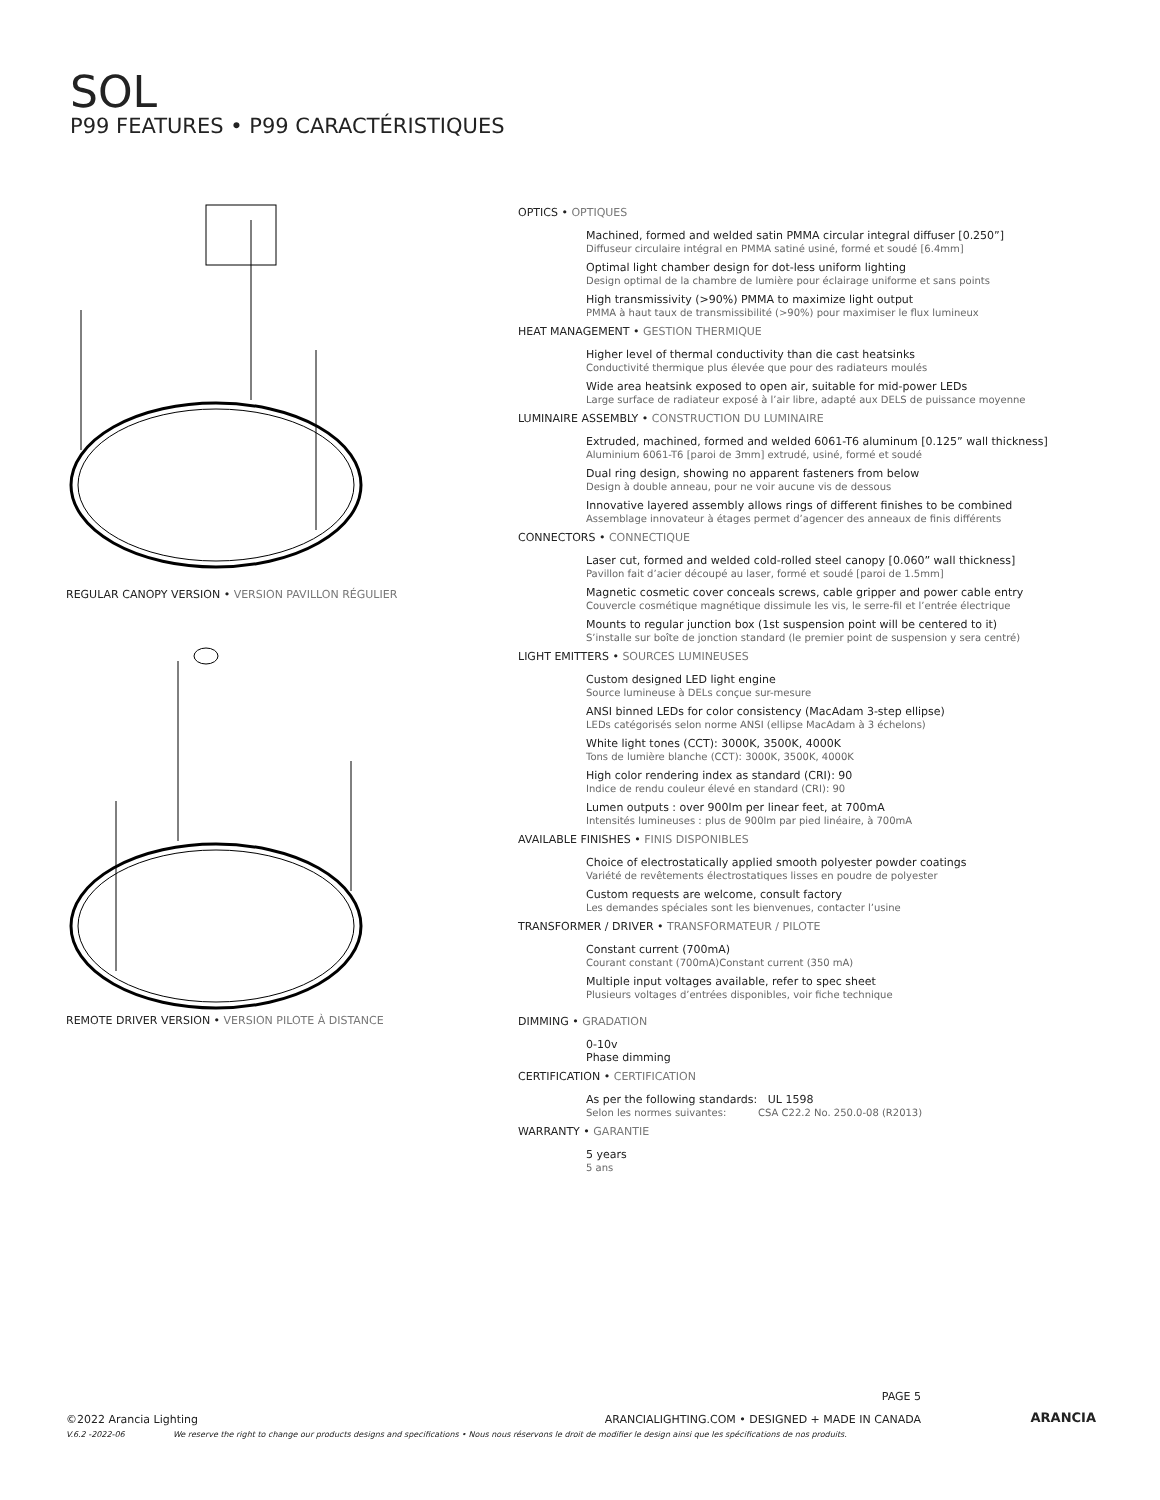SOL
P99 FEATURES • P99 CARACTÉRISTIQUES
REGULAR CANOPY VERSION • VERSION PAVILLON RÉGULIER
REMOTE DRIVER VERSION • VERSION PILOTE À DISTANCE
OPTICS • OPTIQUES
Machined, formed and welded satin PMMA circular integral diffuser [0.250”]
Diffuseur circulaire intégral en PMMA satiné usiné, formé et soudé [6.4mm]
Optimal light chamber design for dot-less uniform lighting
Design optimal de la chambre de lumière pour éclairage uniforme et sans points
High transmissivity (>90%) PMMA to maximize light output
PMMA à haut taux de transmissibilité (>90%) pour maximiser le flux lumineux
HEAT MANAGEMENT • GESTION THERMIQUE
Higher level of thermal conductivity than die cast heatsinks
Conductivité thermique plus élevée que pour des radiateurs moulés
Wide area heatsink exposed to open air, suitable for mid-power LEDs
Large surface de radiateur exposé à l’air libre, adapté aux DELS de puissance moyenne
LUMINAIRE ASSEMBLY • CONSTRUCTION DU LUMINAIRE
Extruded, machined, formed and welded 6061-T6 aluminum [0.125” wall thickness]
Aluminium 6061-T6 [paroi de 3mm] extrudé, usiné, formé et soudé
Dual ring design, showing no apparent fasteners from below
Design à double anneau, pour ne voir aucune vis de dessous
Innovative layered assembly allows rings of different finishes to be combined
Assemblage innovateur à étages permet d’agencer des anneaux de finis différents
CONNECTORS • CONNECTIQUE
Laser cut, formed and welded cold-rolled steel canopy [0.060” wall thickness]
Pavillon fait d’acier découpé au laser, formé et soudé [paroi de 1.5mm]
Magnetic cosmetic cover conceals screws, cable gripper and power cable entry
Couvercle cosmétique magnétique dissimule les vis, le serre-fil et l’entrée électrique
Mounts to regular junction box (1st suspension point will be centered to it)
S’installe sur boîte de jonction standard (le premier point de suspension y sera centré)
LIGHT EMITTERS • SOURCES LUMINEUSES
Custom designed LED light engine
Source lumineuse à DELs conçue sur-mesure
ANSI binned LEDs for color consistency (MacAdam 3-step ellipse)
LEDs catégorisés selon norme ANSI (ellipse MacAdam à 3 échelons)
White light tones (CCT): 3000K, 3500K, 4000K
Tons de lumière blanche (CCT): 3000K, 3500K, 4000K
High color rendering index as standard (CRI): 90
Indice de rendu couleur élevé en standard (CRI): 90
Lumen outputs : over 900lm per linear feet, at 700mA
Intensités lumineuses : plus de 900lm par pied linéaire, à 700mA
AVAILABLE FINISHES • FINIS DISPONIBLES
Choice of electrostatically applied smooth polyester powder coatings
Variété de revêtements électrostatiques lisses en poudre de polyester
Custom requests are welcome, consult factory
Les demandes spéciales sont les bienvenues, contacter l’usine
TRANSFORMER / DRIVER • TRANSFORMATEUR / PILOTE
Constant current (700mA)
Courant constant (700mA)Constant current (350 mA)
Multiple input voltages available, refer to spec sheet
Plusieurs voltages d’entrées disponibles, voir fiche technique
DIMMING • GRADATION
0-10v
Phase dimming
CERTIFICATION • CERTIFICATION
As per the following standards: UL 1598
Selon les normes suivantes: CSA C22.2 No. 250.0-08 (R2013)
WARRANTY • GARANTIE
5 years
5 ans
PAGE 5
©2022 Arancia Lighting ARANCIALIGHTING.COM • DESIGNED + MADE IN CANADA
V.6.2 -2022-06 We reserve the right to change our products designs and specifications • Nous nous réservons le droit de modifier le design ainsi que les spécifications de nos produits.
ARANCIA